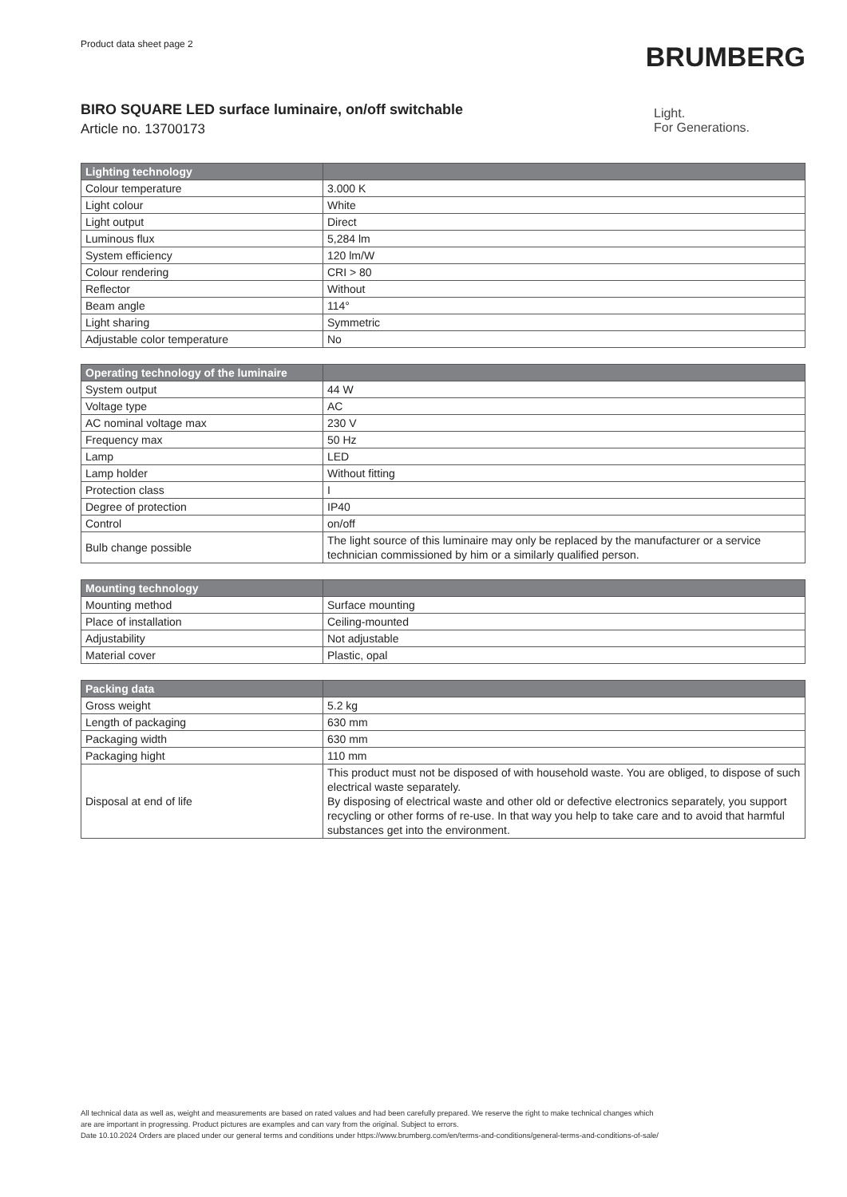Product data sheet page 2
BRUMBERG
BIRO SQUARE LED surface luminaire, on/off switchable
Article no. 13700173
Light.
For Generations.
| Lighting technology | |
| --- | --- |
| Colour temperature | 3.000 K |
| Light colour | White |
| Light output | Direct |
| Luminous flux | 5,284 lm |
| System efficiency | 120 lm/W |
| Colour rendering | CRI > 80 |
| Reflector | Without |
| Beam angle | 114° |
| Light sharing | Symmetric |
| Adjustable color temperature | No |
| Operating technology of the luminaire | |
| --- | --- |
| System output | 44 W |
| Voltage type | AC |
| AC nominal voltage max | 230 V |
| Frequency max | 50 Hz |
| Lamp | LED |
| Lamp holder | Without fitting |
| Protection class | I |
| Degree of protection | IP40 |
| Control | on/off |
| Bulb change possible | The light source of this luminaire may only be replaced by the manufacturer or a service technician commissioned by him or a similarly qualified person. |
| Mounting technology | |
| --- | --- |
| Mounting method | Surface mounting |
| Place of installation | Ceiling-mounted |
| Adjustability | Not adjustable |
| Material cover | Plastic, opal |
| Packing data | |
| --- | --- |
| Gross weight | 5.2 kg |
| Length of packaging | 630 mm |
| Packaging width | 630 mm |
| Packaging hight | 110 mm |
| Disposal at end of life | This product must not be disposed of with household waste. You are obliged, to dispose of such electrical waste separately. By disposing of electrical waste and other old or defective electronics separately, you support recycling or other forms of re-use. In that way you help to take care and to avoid that harmful substances get into the environment. |
All technical data as well as, weight and measurements are based on rated values and had been carefully prepared. We reserve the right to make technical changes which
are are important in progressing. Product pictures are examples and can vary from the original. Subject to errors.
Date 10.10.2024 Orders are placed under our general terms and conditions under https://www.brumberg.com/en/terms-and-conditions/general-terms-and-conditions-of-sale/